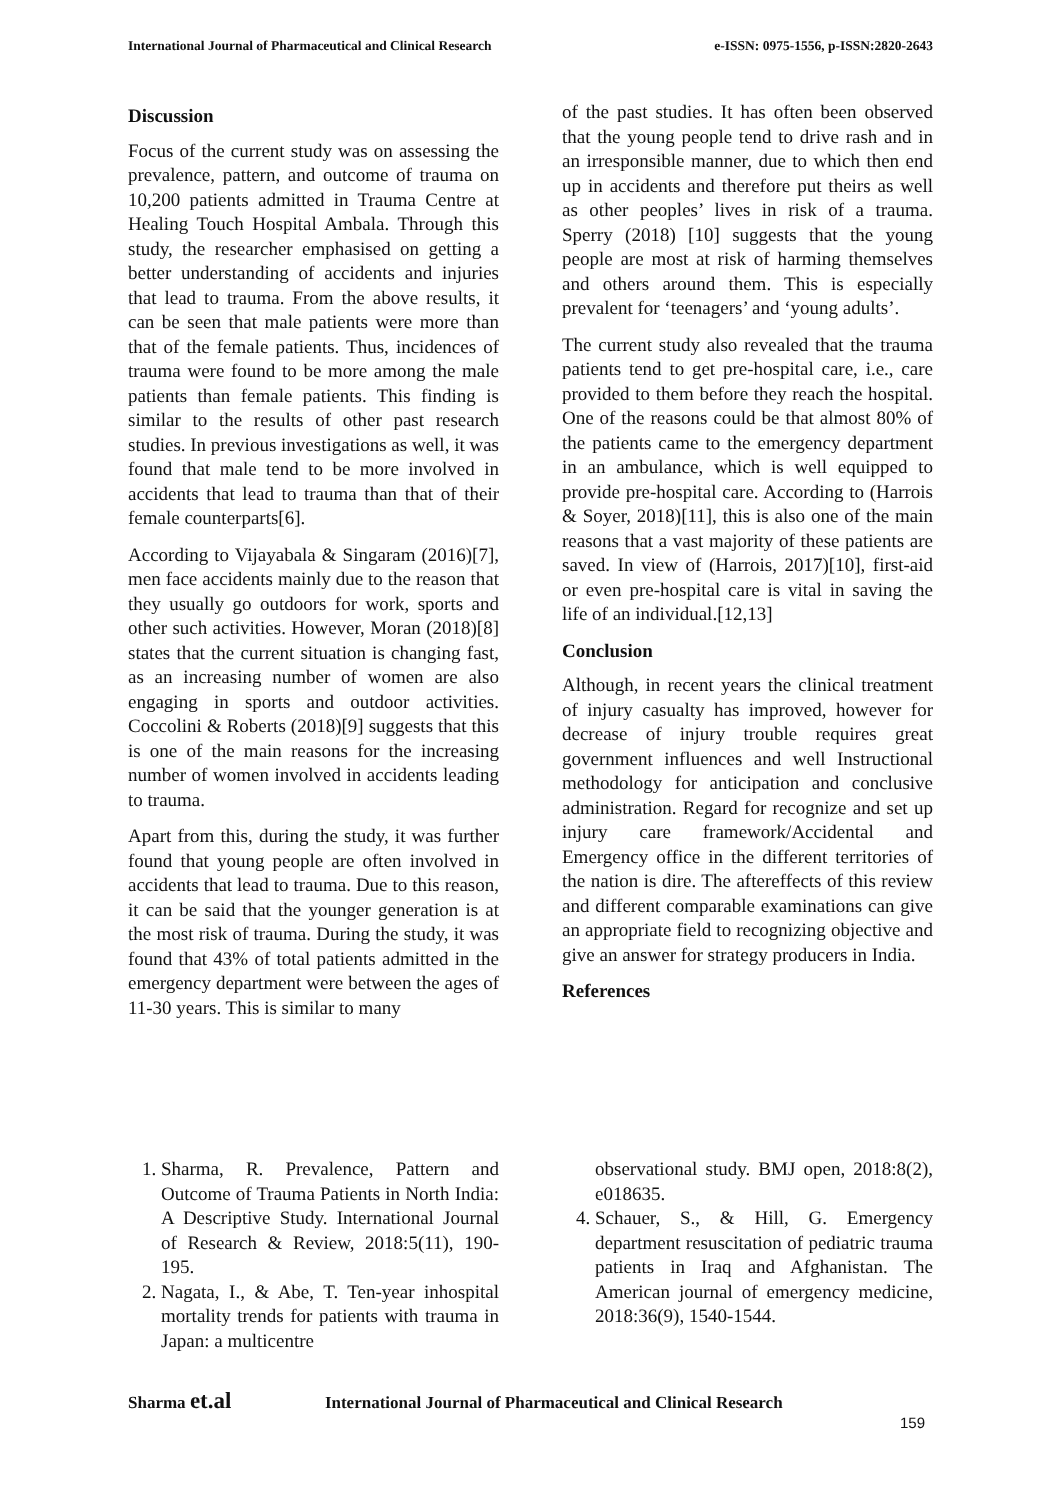International Journal of Pharmaceutical and Clinical Research e-ISSN: 0975-1556, p-ISSN:2820-2643
Discussion
Focus of the current study was on assessing the prevalence, pattern, and outcome of trauma on 10,200 patients admitted in Trauma Centre at Healing Touch Hospital Ambala. Through this study, the researcher emphasised on getting a better understanding of accidents and injuries that lead to trauma. From the above results, it can be seen that male patients were more than that of the female patients. Thus, incidences of trauma were found to be more among the male patients than female patients. This finding is similar to the results of other past research studies. In previous investigations as well, it was found that male tend to be more involved in accidents that lead to trauma than that of their female counterparts[6].
According to Vijayabala & Singaram (2016)[7], men face accidents mainly due to the reason that they usually go outdoors for work, sports and other such activities. However, Moran (2018)[8] states that the current situation is changing fast, as an increasing number of women are also engaging in sports and outdoor activities. Coccolini & Roberts (2018)[9] suggests that this is one of the main reasons for the increasing number of women involved in accidents leading to trauma.
Apart from this, during the study, it was further found that young people are often involved in accidents that lead to trauma. Due to this reason, it can be said that the younger generation is at the most risk of trauma. During the study, it was found that 43% of total patients admitted in the emergency department were between the ages of 11-30 years. This is similar to many
of the past studies. It has often been observed that the young people tend to drive rash and in an irresponsible manner, due to which then end up in accidents and therefore put theirs as well as other peoples’ lives in risk of a trauma. Sperry (2018) [10] suggests that the young people are most at risk of harming themselves and others around them. This is especially prevalent for ‘teenagers’ and ‘young adults’.
The current study also revealed that the trauma patients tend to get pre-hospital care, i.e., care provided to them before they reach the hospital. One of the reasons could be that almost 80% of the patients came to the emergency department in an ambulance, which is well equipped to provide pre-hospital care. According to (Harrois & Soyer, 2018)[11], this is also one of the main reasons that a vast majority of these patients are saved. In view of (Harrois, 2017)[10], first-aid or even pre-hospital care is vital in saving the life of an individual.[12,13]
Conclusion
Although, in recent years the clinical treatment of injury casualty has improved, however for decrease of injury trouble requires great government influences and well Instructional methodology for anticipation and conclusive administration. Regard for recognize and set up injury care framework/Accidental and Emergency office in the different territories of the nation is dire. The aftereffects of this review and different comparable examinations can give an appropriate field to recognizing objective and give an answer for strategy producers in India.
References
1. Sharma, R. Prevalence, Pattern and Outcome of Trauma Patients in North India: A Descriptive Study. International Journal of Research & Review, 2018:5(11), 190-195.
2. Nagata, I., & Abe, T. Ten-year inhospital mortality trends for patients with trauma in Japan: a multicentre
observational study. BMJ open, 2018:8(2), e018635.
4. Schauer, S., & Hill, G. Emergency department resuscitation of pediatric trauma patients in Iraq and Afghanistan. The American journal of emergency medicine, 2018:36(9), 1540-1544.
Sharma et.al International Journal of Pharmaceutical and Clinical Research
159